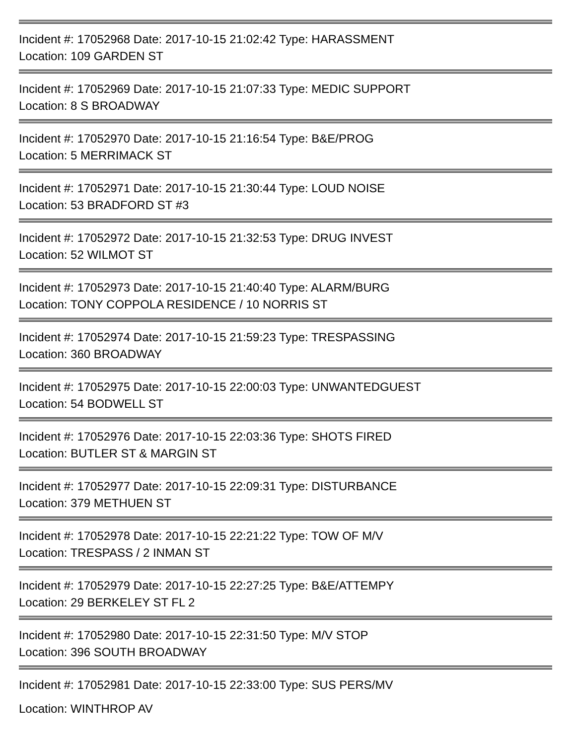Incident #: 17052968 Date: 2017-10-15 21:02:42 Type: HARASSMENT
Location: 109 GARDEN ST
Incident #: 17052969 Date: 2017-10-15 21:07:33 Type: MEDIC SUPPORT
Location: 8 S BROADWAY
Incident #: 17052970 Date: 2017-10-15 21:16:54 Type: B&E/PROG
Location: 5 MERRIMACK ST
Incident #: 17052971 Date: 2017-10-15 21:30:44 Type: LOUD NOISE
Location: 53 BRADFORD ST #3
Incident #: 17052972 Date: 2017-10-15 21:32:53 Type: DRUG INVEST
Location: 52 WILMOT ST
Incident #: 17052973 Date: 2017-10-15 21:40:40 Type: ALARM/BURG
Location: TONY COPPOLA RESIDENCE / 10 NORRIS ST
Incident #: 17052974 Date: 2017-10-15 21:59:23 Type: TRESPASSING
Location: 360 BROADWAY
Incident #: 17052975 Date: 2017-10-15 22:00:03 Type: UNWANTEDGUEST
Location: 54 BODWELL ST
Incident #: 17052976 Date: 2017-10-15 22:03:36 Type: SHOTS FIRED
Location: BUTLER ST & MARGIN ST
Incident #: 17052977 Date: 2017-10-15 22:09:31 Type: DISTURBANCE
Location: 379 METHUEN ST
Incident #: 17052978 Date: 2017-10-15 22:21:22 Type: TOW OF M/V
Location: TRESPASS / 2 INMAN ST
Incident #: 17052979 Date: 2017-10-15 22:27:25 Type: B&E/ATTEMPY
Location: 29 BERKELEY ST FL 2
Incident #: 17052980 Date: 2017-10-15 22:31:50 Type: M/V STOP
Location: 396 SOUTH BROADWAY
Incident #: 17052981 Date: 2017-10-15 22:33:00 Type: SUS PERS/MV
Location: WINTHROP AV